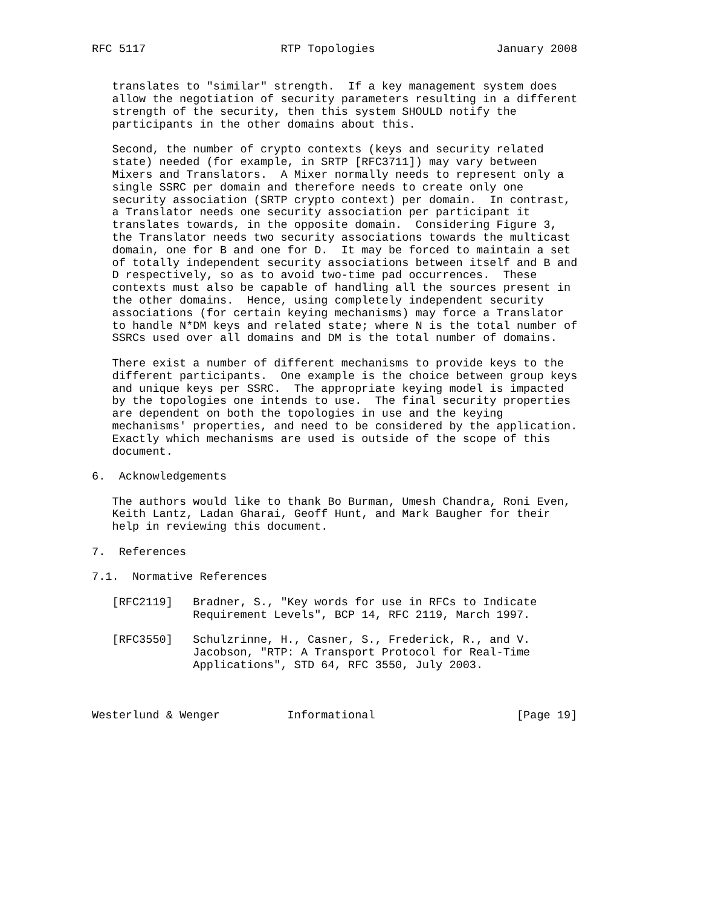RFC 5117                    RTP Topologies                  January 2008


   translates to "similar" strength.  If a key management system does
   allow the negotiation of security parameters resulting in a different
   strength of the security, then this system SHOULD notify the
   participants in the other domains about this.

   Second, the number of crypto contexts (keys and security related
   state) needed (for example, in SRTP [RFC3711]) may vary between
   Mixers and Translators.  A Mixer normally needs to represent only a
   single SSRC per domain and therefore needs to create only one
   security association (SRTP crypto context) per domain.  In contrast,
   a Translator needs one security association per participant it
   translates towards, in the opposite domain.  Considering Figure 3,
   the Translator needs two security associations towards the multicast
   domain, one for B and one for D.  It may be forced to maintain a set
   of totally independent security associations between itself and B and
   D respectively, so as to avoid two-time pad occurrences.  These
   contexts must also be capable of handling all the sources present in
   the other domains.  Hence, using completely independent security
   associations (for certain keying mechanisms) may force a Translator
   to handle N*DM keys and related state; where N is the total number of
   SSRCs used over all domains and DM is the total number of domains.

   There exist a number of different mechanisms to provide keys to the
   different participants.  One example is the choice between group keys
   and unique keys per SSRC.  The appropriate keying model is impacted
   by the topologies one intends to use.  The final security properties
   are dependent on both the topologies in use and the keying
   mechanisms' properties, and need to be considered by the application.
   Exactly which mechanisms are used is outside of the scope of this
   document.

6.  Acknowledgements

   The authors would like to thank Bo Burman, Umesh Chandra, Roni Even,
   Keith Lantz, Ladan Gharai, Geoff Hunt, and Mark Baugher for their
   help in reviewing this document.

7.  References

7.1.  Normative References

   [RFC2119]   Bradner, S., "Key words for use in RFCs to Indicate
               Requirement Levels", BCP 14, RFC 2119, March 1997.

   [RFC3550]   Schulzrinne, H., Casner, S., Frederick, R., and V.
               Jacobson, "RTP: A Transport Protocol for Real-Time
               Applications", STD 64, RFC 3550, July 2003.



Westerlund & Wenger          Informational                     [Page 19]